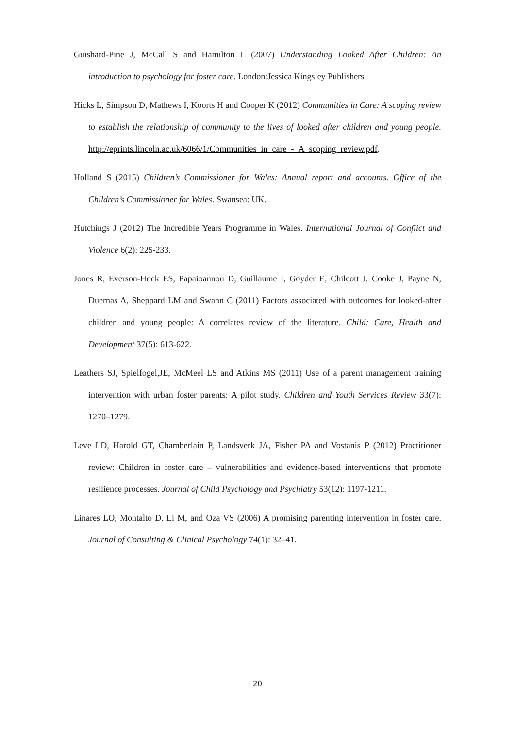Guishard-Pine J, McCall S and Hamilton L (2007) Understanding Looked After Children: An introduction to psychology for foster care. London:Jessica Kingsley Publishers.
Hicks L, Simpson D, Mathews I, Koorts H and Cooper K (2012) Communities in Care: A scoping review to establish the relationship of community to the lives of looked after children and young people. http://eprints.lincoln.ac.uk/6066/1/Communities_in_care_-_A_scoping_review.pdf.
Holland S (2015) Children’s Commissioner for Wales: Annual report and accounts. Office of the Children’s Commissioner for Wales. Swansea: UK.
Hutchings J (2012) The Incredible Years Programme in Wales. International Journal of Conflict and Violence 6(2): 225-233.
Jones R, Everson-Hock ES, Papaioannou D, Guillaume I, Goyder E, Chilcott J, Cooke J, Payne N, Duernas A, Sheppard LM and Swann C (2011) Factors associated with outcomes for looked-after children and young people: A correlates review of the literature. Child: Care, Health and Development 37(5): 613-622.
Leathers SJ, Spielfogel,JE, McMeel LS and Atkins MS (2011) Use of a parent management training intervention with urban foster parents: A pilot study. Children and Youth Services Review 33(7): 1270–1279.
Leve LD, Harold GT, Chamberlain P, Landsverk JA, Fisher PA and Vostanis P (2012) Practitioner review: Children in foster care – vulnerabilities and evidence-based interventions that promote resilience processes. Journal of Child Psychology and Psychiatry 53(12): 1197-1211.
Linares LO, Montalto D, Li M, and Oza VS (2006) A promising parenting intervention in foster care. Journal of Consulting & Clinical Psychology 74(1): 32–41.
20